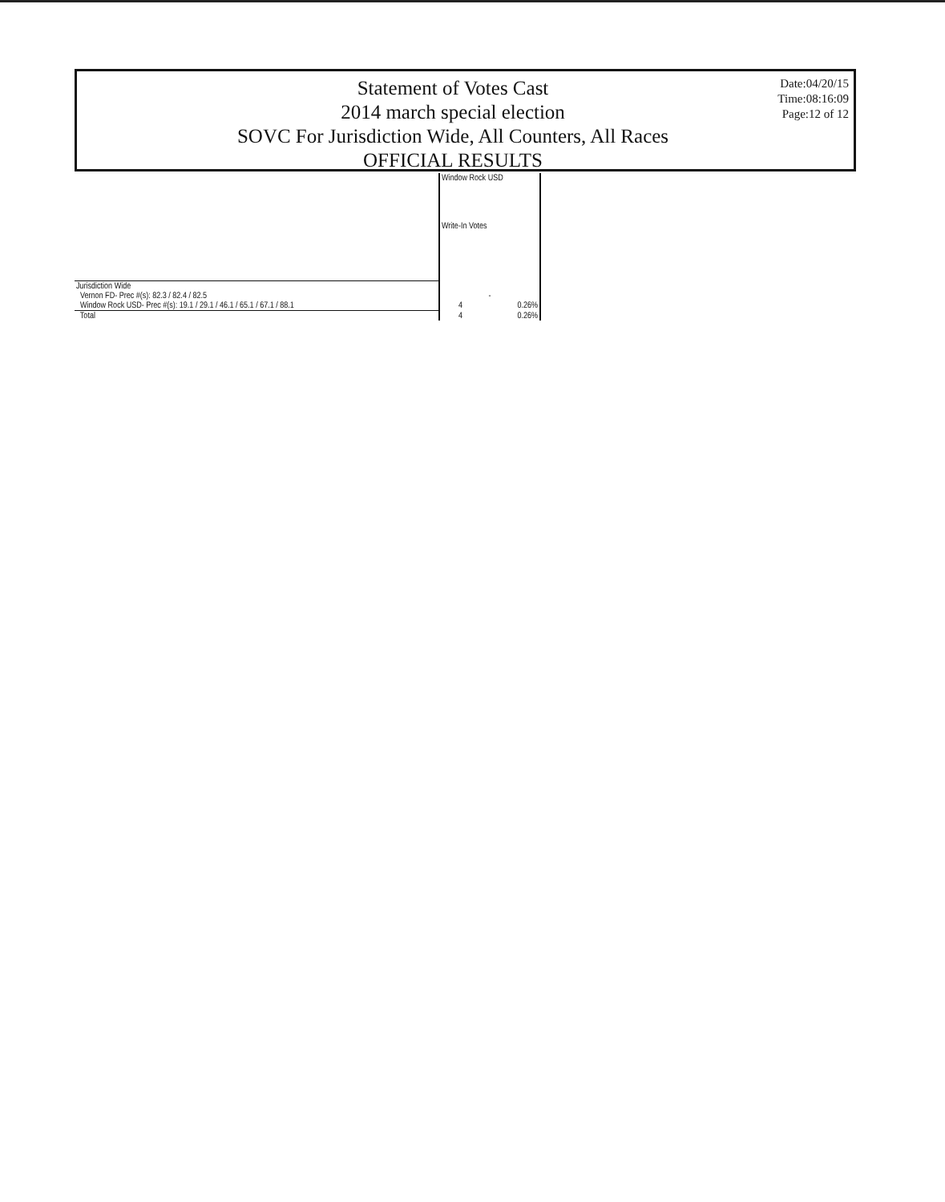Statement of Votes Cast
2014 march special election
SOVC For Jurisdiction Wide, All Counters, All Races
OFFICIAL RESULTS
Date:04/20/15
Time:08:16:09
Page:12 of 12
| | Window Rock USD Write-In Votes | |
| Jurisdiction Wide | | |
| Vernon FD- Prec #(s): 82.3 / 82.4 / 82.5 | - | |
| Window Rock USD- Prec #(s): 19.1 / 29.1 / 46.1 / 65.1 / 67.1 / 88.1 | 4 | 0.26% |
| Total | 4 | 0.26% |